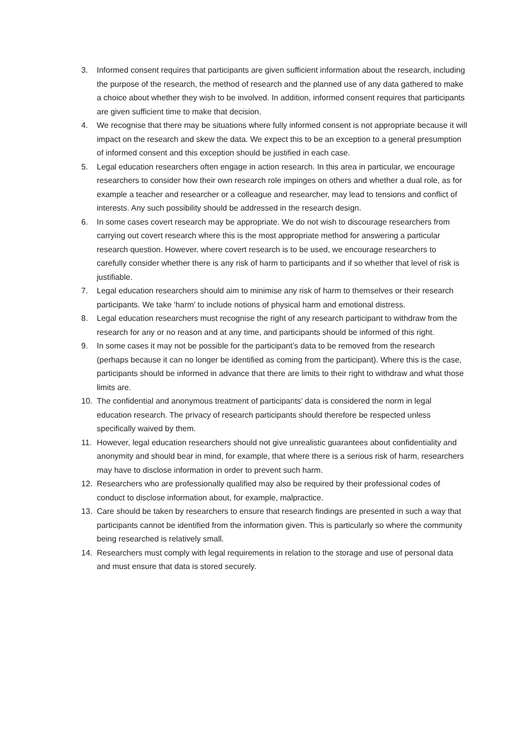3. Informed consent requires that participants are given sufficient information about the research, including the purpose of the research, the method of research and the planned use of any data gathered to make a choice about whether they wish to be involved. In addition, informed consent requires that participants are given sufficient time to make that decision.
4. We recognise that there may be situations where fully informed consent is not appropriate because it will impact on the research and skew the data. We expect this to be an exception to a general presumption of informed consent and this exception should be justified in each case.
5. Legal education researchers often engage in action research. In this area in particular, we encourage researchers to consider how their own research role impinges on others and whether a dual role, as for example a teacher and researcher or a colleague and researcher, may lead to tensions and conflict of interests. Any such possibility should be addressed in the research design.
6. In some cases covert research may be appropriate. We do not wish to discourage researchers from carrying out covert research where this is the most appropriate method for answering a particular research question. However, where covert research is to be used, we encourage researchers to carefully consider whether there is any risk of harm to participants and if so whether that level of risk is justifiable.
7. Legal education researchers should aim to minimise any risk of harm to themselves or their research participants. We take ‘harm’ to include notions of physical harm and emotional distress.
8. Legal education researchers must recognise the right of any research participant to withdraw from the research for any or no reason and at any time, and participants should be informed of this right.
9. In some cases it may not be possible for the participant’s data to be removed from the research (perhaps because it can no longer be identified as coming from the participant). Where this is the case, participants should be informed in advance that there are limits to their right to withdraw and what those limits are.
10. The confidential and anonymous treatment of participants’ data is considered the norm in legal education research. The privacy of research participants should therefore be respected unless specifically waived by them.
11. However, legal education researchers should not give unrealistic guarantees about confidentiality and anonymity and should bear in mind, for example, that where there is a serious risk of harm, researchers may have to disclose information in order to prevent such harm.
12. Researchers who are professionally qualified may also be required by their professional codes of conduct to disclose information about, for example, malpractice.
13. Care should be taken by researchers to ensure that research findings are presented in such a way that participants cannot be identified from the information given. This is particularly so where the community being researched is relatively small.
14. Researchers must comply with legal requirements in relation to the storage and use of personal data and must ensure that data is stored securely.